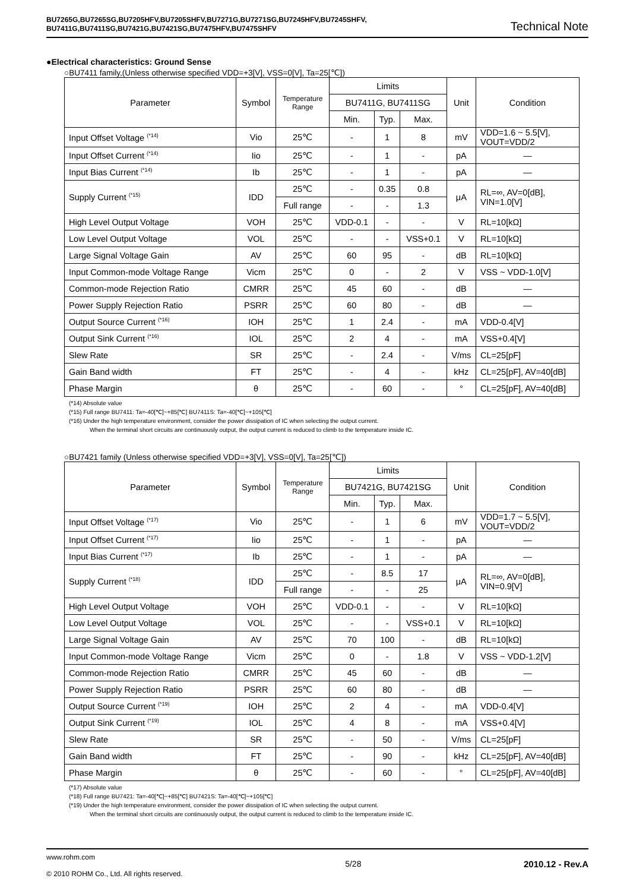BU7265G,BU7265SG,BU7205HFV,BU7205SHFV,BU7271G,BU7271SG,BU7245HFV,BU7245SHFV,
BU7411G,BU7411SG,BU7421G,BU7421SG,BU7475HFV,BU7475SHFV
Technical Note
●Electrical characteristics: Ground Sense
○BU7411 family,(Unless otherwise specified VDD=+3[V], VSS=0[V], Ta=25[℃])
| Parameter | Symbol | Temperature Range | Limits | | | Unit | Condition |
| --- | --- | --- | --- | --- | --- | --- | --- |
| | | | BU7411G, BU7411SG | | | | |
| | | | Min. | Typ. | Max. | | |
| Input Offset Voltage <sup>(*14)</sup> | Vio | 25℃ | - | 1 | 8 | mV | VDD=1.6 ~ 5.5[V], VOUT=VDD/2 |
| Input Offset Current <sup>(*14)</sup> | Iio | 25℃ | - | 1 | - | pA | — |
| Input Bias Current <sup>(*14)</sup> | Ib | 25℃ | - | 1 | - | pA | — |
| Supply Current <sup>(*15)</sup> | IDD | 25℃ | - | 0.35 | 0.8 | μA | RL=∞, AV=0[dB], VIN=1.0[V] |
| | | Full range | - | - | 1.3 | | |
| High Level Output Voltage | VOH | 25℃ | VDD-0.1 | - | - | V | RL=10[kΩ] |
| Low Level Output Voltage | VOL | 25℃ | - | - | VSS+0.1 | V | RL=10[kΩ] |
| Large Signal Voltage Gain | AV | 25℃ | 60 | 95 | - | dB | RL=10[kΩ] |
| Input Common-mode Voltage Range | Vicm | 25℃ | 0 | - | 2 | V | VSS ~ VDD-1.0[V] |
| Common-mode Rejection Ratio | CMRR | 25℃ | 45 | 60 | - | dB | — |
| Power Supply Rejection Ratio | PSRR | 25℃ | 60 | 80 | - | dB | — |
| Output Source Current <sup>(*16)</sup> | IOH | 25℃ | 1 | 2.4 | - | mA | VDD-0.4[V] |
| Output Sink Current <sup>(*16)</sup> | IOL | 25℃ | 2 | 4 | - | mA | VSS+0.4[V] |
| Slew Rate | SR | 25℃ | - | 2.4 | - | V/ms | CL=25[pF] |
| Gain Band width | FT | 25℃ | - | 4 | - | kHz | CL=25[pF], AV=40[dB] |
| Phase Margin | θ | 25℃ | - | 60 | - | ° | CL=25[pF], AV=40[dB] |
(*14) Absolute value
(*15) Full range BU7411: Ta=-40[℃]~+85[℃] BU7411S: Ta=-40[℃]~+105[℃]
(*16) Under the high temperature environment, consider the power dissipation of IC when selecting the output current.
When the terminal short circuits are continuously output, the output current is reduced to climb to the temperature inside IC.
○BU7421 family (Unless otherwise specified VDD=+3[V], VSS=0[V], Ta=25[℃])
| Parameter | Symbol | Temperature Range | Limits | | | Unit | Condition |
| --- | --- | --- | --- | --- | --- | --- | --- |
| | | | BU7421G, BU7421SG | | | | |
| | | | Min. | Typ. | Max. | | |
| Input Offset Voltage <sup>(*17)</sup> | Vio | 25℃ | - | 1 | 6 | mV | VDD=1.7 ~ 5.5[V], VOUT=VDD/2 |
| Input Offset Current <sup>(*17)</sup> | Iio | 25℃ | - | 1 | - | pA | — |
| Input Bias Current <sup>(*17)</sup> | Ib | 25℃ | - | 1 | - | pA | — |
| Supply Current <sup>(*18)</sup> | IDD | 25℃ | - | 8.5 | 17 | μA | RL=∞, AV=0[dB], VIN=0.9[V] |
| | | Full range | - | - | 25 | | |
| High Level Output Voltage | VOH | 25℃ | VDD-0.1 | - | - | V | RL=10[kΩ] |
| Low Level Output Voltage | VOL | 25℃ | - | - | VSS+0.1 | V | RL=10[kΩ] |
| Large Signal Voltage Gain | AV | 25℃ | 70 | 100 | - | dB | RL=10[kΩ] |
| Input Common-mode Voltage Range | Vicm | 25℃ | 0 | - | 1.8 | V | VSS ~ VDD-1.2[V] |
| Common-mode Rejection Ratio | CMRR | 25℃ | 45 | 60 | - | dB | — |
| Power Supply Rejection Ratio | PSRR | 25℃ | 60 | 80 | - | dB | — |
| Output Source Current <sup>(*19)</sup> | IOH | 25℃ | 2 | 4 | - | mA | VDD-0.4[V] |
| Output Sink Current <sup>(*19)</sup> | IOL | 25℃ | 4 | 8 | - | mA | VSS+0.4[V] |
| Slew Rate | SR | 25℃ | - | 50 | - | V/ms | CL=25[pF] |
| Gain Band width | FT | 25℃ | - | 90 | - | kHz | CL=25[pF], AV=40[dB] |
| Phase Margin | θ | 25℃ | - | 60 | - | ° | CL=25[pF], AV=40[dB] |
(*17) Absolute value
(*18) Full range BU7421: Ta=-40[℃]~+85[℃] BU7421S: Ta=-40[℃]~+105[℃]
(*19) Under the high temperature environment, consider the power dissipation of IC when selecting the output current.
When the terminal short circuits are continuously output, the output current is reduced to climb to the temperature inside IC.
www.rohm.com
© 2010 ROHM Co., Ltd. All rights reserved.
5/28 2010.12 - Rev.A